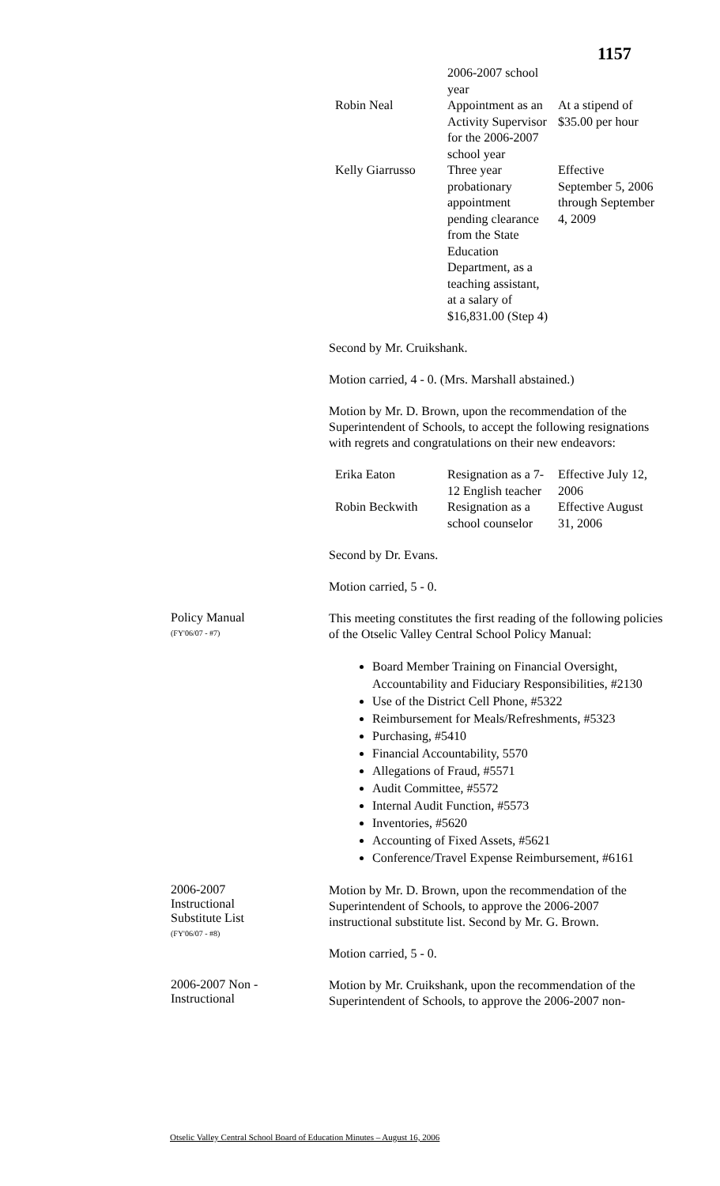1157
| | 2006-2007 school year | |
| Robin Neal | Appointment as an Activity Supervisor for the 2006-2007 school year | At a stipend of $35.00 per hour |
| Kelly Giarrusso | Three year probationary appointment pending clearance from the State Education Department, as a teaching assistant, at a salary of $16,831.00 (Step 4) | Effective September 5, 2006 through September 4, 2009 |
Second by Mr. Cruikshank.
Motion carried, 4 - 0. (Mrs. Marshall abstained.)
Motion by Mr. D. Brown, upon the recommendation of the Superintendent of Schools, to accept the following resignations with regrets and congratulations on their new endeavors:
| Erika Eaton | Resignation as a 7-12 English teacher | Effective July 12, 2006 |
| Robin Beckwith | Resignation as a school counselor | Effective August 31, 2006 |
Second by Dr. Evans.
Motion carried, 5 - 0.
Policy Manual
(FY'06/07 - #7)
This meeting constitutes the first reading of the following policies of the Otselic Valley Central School Policy Manual:
Board Member Training on Financial Oversight, Accountability and Fiduciary Responsibilities, #2130
Use of the District Cell Phone, #5322
Reimbursement for Meals/Refreshments, #5323
Purchasing, #5410
Financial Accountability, 5570
Allegations of Fraud, #5571
Audit Committee, #5572
Internal Audit Function, #5573
Inventories, #5620
Accounting of Fixed Assets, #5621
Conference/Travel Expense Reimbursement, #6161
2006-2007
Instructional
Substitute List
(FY'06/07 - #8)
Motion by Mr. D. Brown, upon the recommendation of the Superintendent of Schools, to approve the 2006-2007 instructional substitute list. Second by Mr. G. Brown.
Motion carried, 5 - 0.
2006-2007 Non -
Instructional
Motion by Mr. Cruikshank, upon the recommendation of the Superintendent of Schools, to approve the 2006-2007 non-
Otselic Valley Central School Board of Education Minutes – August 16, 2006